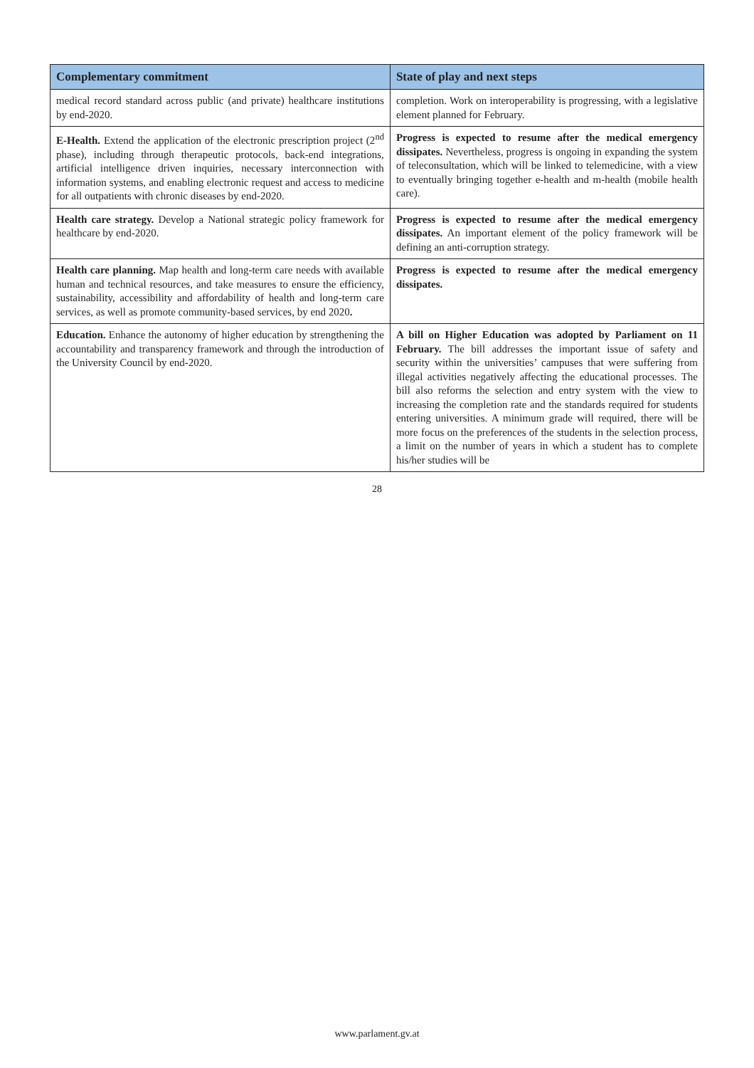| Complementary commitment | State of play and next steps |
| --- | --- |
| medical record standard across public (and private) healthcare institutions by end-2020. | completion. Work on interoperability is progressing, with a legislative element planned for February. |
| E-Health. Extend the application of the electronic prescription project (2<sup>nd</sup> phase), including through therapeutic protocols, back-end integrations, artificial intelligence driven inquiries, necessary interconnection with information systems, and enabling electronic request and access to medicine for all outpatients with chronic diseases by end-2020. | Progress is expected to resume after the medical emergency dissipates. Nevertheless, progress is ongoing in expanding the system of teleconsultation, which will be linked to telemedicine, with a view to eventually bringing together e-health and m-health (mobile health care). |
| Health care strategy. Develop a National strategic policy framework for healthcare by end-2020. | Progress is expected to resume after the medical emergency dissipates. An important element of the policy framework will be defining an anti-corruption strategy. |
| Health care planning. Map health and long-term care needs with available human and technical resources, and take measures to ensure the efficiency, sustainability, accessibility and affordability of health and long-term care services, as well as promote community-based services, by end 2020 . | Progress is expected to resume after the medical emergency dissipates. |
| Education. Enhance the autonomy of higher education by strengthening the accountability and transparency framework and through the introduction of the University Council by end-2020. | A bill on Higher Education was adopted by Parliament on 11 February. The bill addresses the important issue of safety and security within the universities’ campuses that were suffering from illegal activities negatively affecting the educational processes. The bill also reforms the selection and entry system with the view to increasing the completion rate and the standards required for students entering universities. A minimum grade will required, there will be more focus on the preferences of the students in the selection process, a limit on the number of years in which a student has to complete his/her studies will be |
28
www.parlament.gv.at